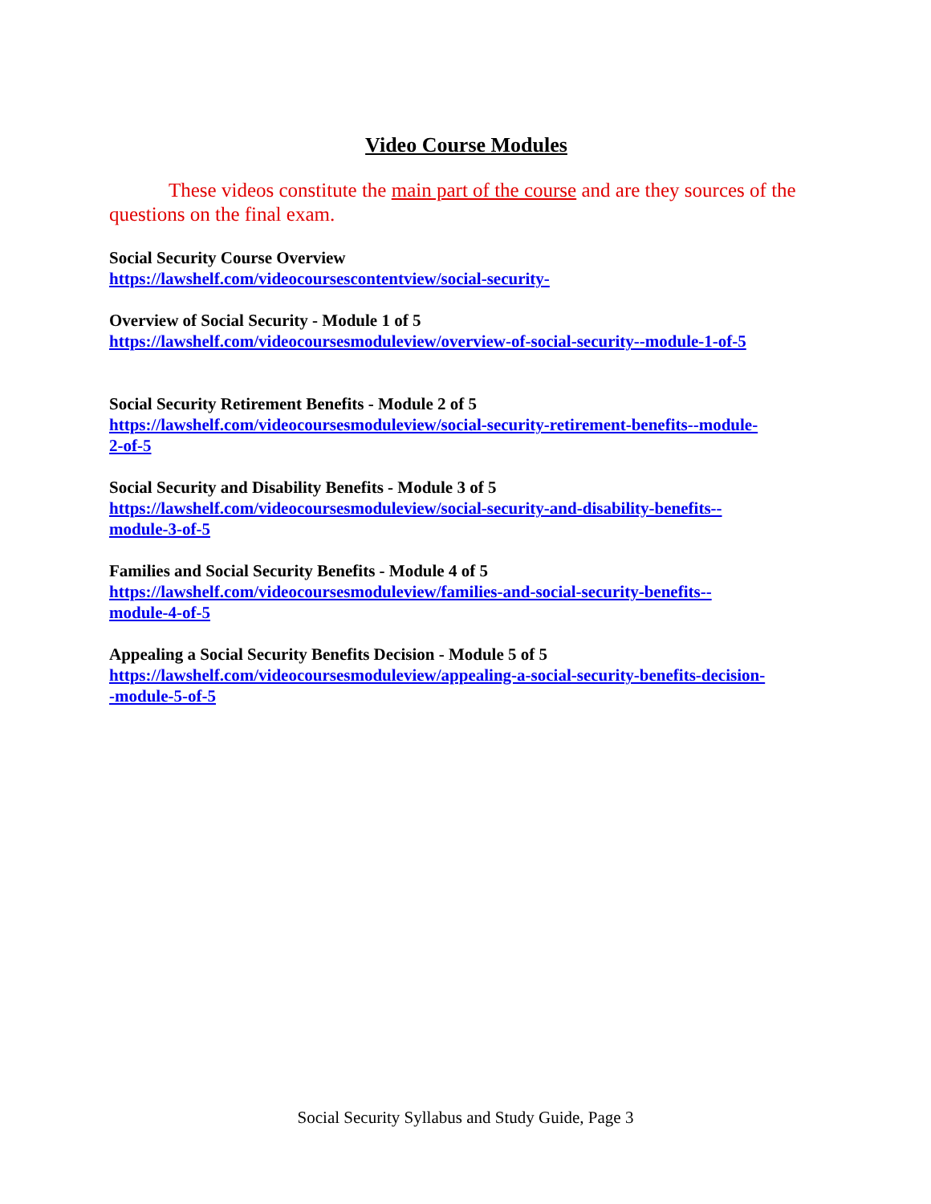Video Course Modules
These videos constitute the main part of the course and are they sources of the questions on the final exam.
Social Security Course Overview
https://lawshelf.com/videocoursescontentview/social-security-
Overview of Social Security - Module 1 of 5
https://lawshelf.com/videocoursesmoduleview/overview-of-social-security--module-1-of-5
Social Security Retirement Benefits - Module 2 of 5
https://lawshelf.com/videocoursesmoduleview/social-security-retirement-benefits--module-
2-of-5
Social Security and Disability Benefits - Module 3 of 5
https://lawshelf.com/videocoursesmoduleview/social-security-and-disability-benefits--
module-3-of-5
Families and Social Security Benefits - Module 4 of 5
https://lawshelf.com/videocoursesmoduleview/families-and-social-security-benefits--
module-4-of-5
Appealing a Social Security Benefits Decision - Module 5 of 5
https://lawshelf.com/videocoursesmoduleview/appealing-a-social-security-benefits-decision-
-module-5-of-5
Social Security Syllabus and Study Guide, Page 3